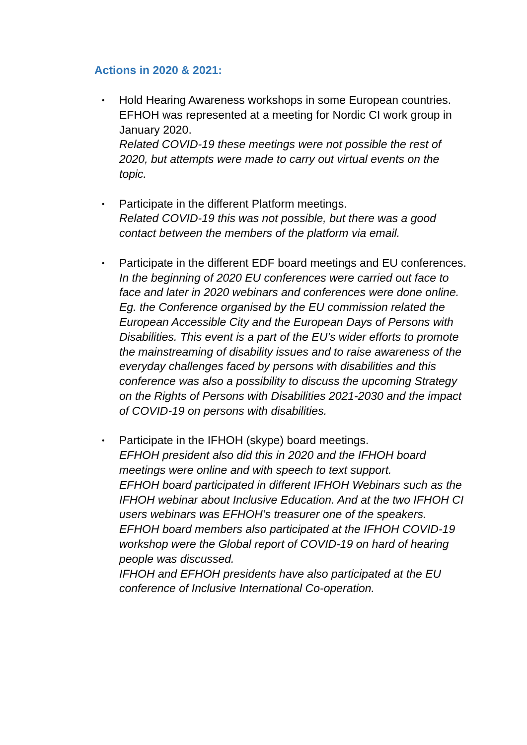Actions in 2020 & 2021:
•
Hold Hearing Awareness workshops in some European countries.
EFHOH was represented at a meeting for Nordic CI work group in January 2020.
Related COVID-19 these meetings were not possible the rest of 2020, but attempts were made to carry out virtual events on the topic.
•
Participate in the different Platform meetings.
Related COVID-19 this was not possible, but there was a good contact between the members of the platform via email.
•
Participate in the different EDF board meetings and EU conferences.
In the beginning of 2020 EU conferences were carried out face to face and later in 2020 webinars and conferences were done online. Eg. the Conference organised by the EU commission related the European Accessible City and the European Days of Persons with Disabilities. This event is a part of the EU’s wider efforts to promote the mainstreaming of disability issues and to raise awareness of the everyday challenges faced by persons with disabilities and this conference was also a possibility to discuss the upcoming Strategy on the Rights of Persons with Disabilities 2021-2030 and the impact of COVID-19 on persons with disabilities.
•
Participate in the IFHOH (skype) board meetings.
EFHOH president also did this in 2020 and the IFHOH board meetings were online and with speech to text support.
EFHOH board participated in different IFHOH Webinars such as the IFHOH webinar about Inclusive Education. And at the two IFHOH CI users webinars was EFHOH’s treasurer one of the speakers.
EFHOH board members also participated at the IFHOH COVID-19 workshop were the Global report of COVID-19 on hard of hearing people was discussed.
IFHOH and EFHOH presidents have also participated at the EU conference of Inclusive International Co-operation.